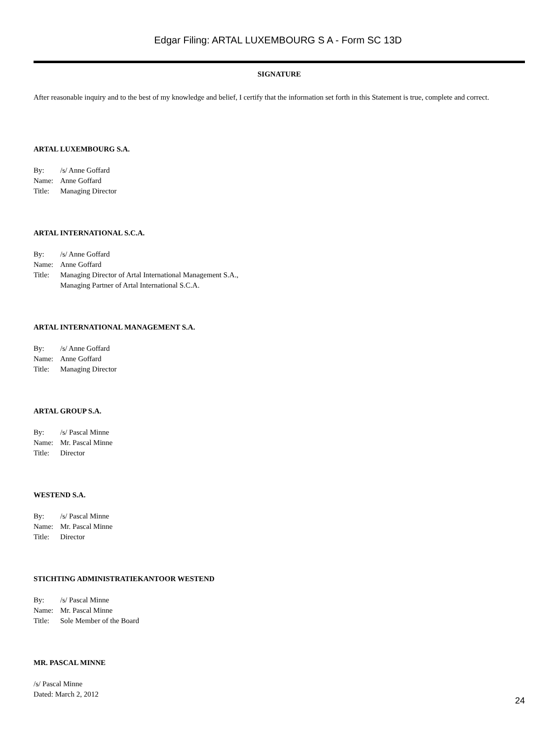Edgar Filing: ARTAL LUXEMBOURG S A - Form SC 13D
SIGNATURE
After reasonable inquiry and to the best of my knowledge and belief, I certify that the information set forth in this Statement is true, complete and correct.
ARTAL LUXEMBOURG S.A.
| By: | /s/ Anne Goffard |
| Name: | Anne Goffard |
| Title: | Managing Director |
ARTAL INTERNATIONAL S.C.A.
| By: | /s/ Anne Goffard |
| Name: | Anne Goffard |
| Title: | Managing Director of Artal International Management S.A., Managing Partner of Artal International S.C.A. |
ARTAL INTERNATIONAL MANAGEMENT S.A.
| By: | /s/ Anne Goffard |
| Name: | Anne Goffard |
| Title: | Managing Director |
ARTAL GROUP S.A.
| By: | /s/ Pascal Minne |
| Name: | Mr. Pascal Minne |
| Title: | Director |
WESTEND S.A.
| By: | /s/ Pascal Minne |
| Name: | Mr. Pascal Minne |
| Title: | Director |
STICHTING ADMINISTRATIEKANTOOR WESTEND
| By: | /s/ Pascal Minne |
| Name: | Mr. Pascal Minne |
| Title: | Sole Member of the Board |
MR. PASCAL MINNE
/s/ Pascal Minne
Dated: March 2, 2012
24